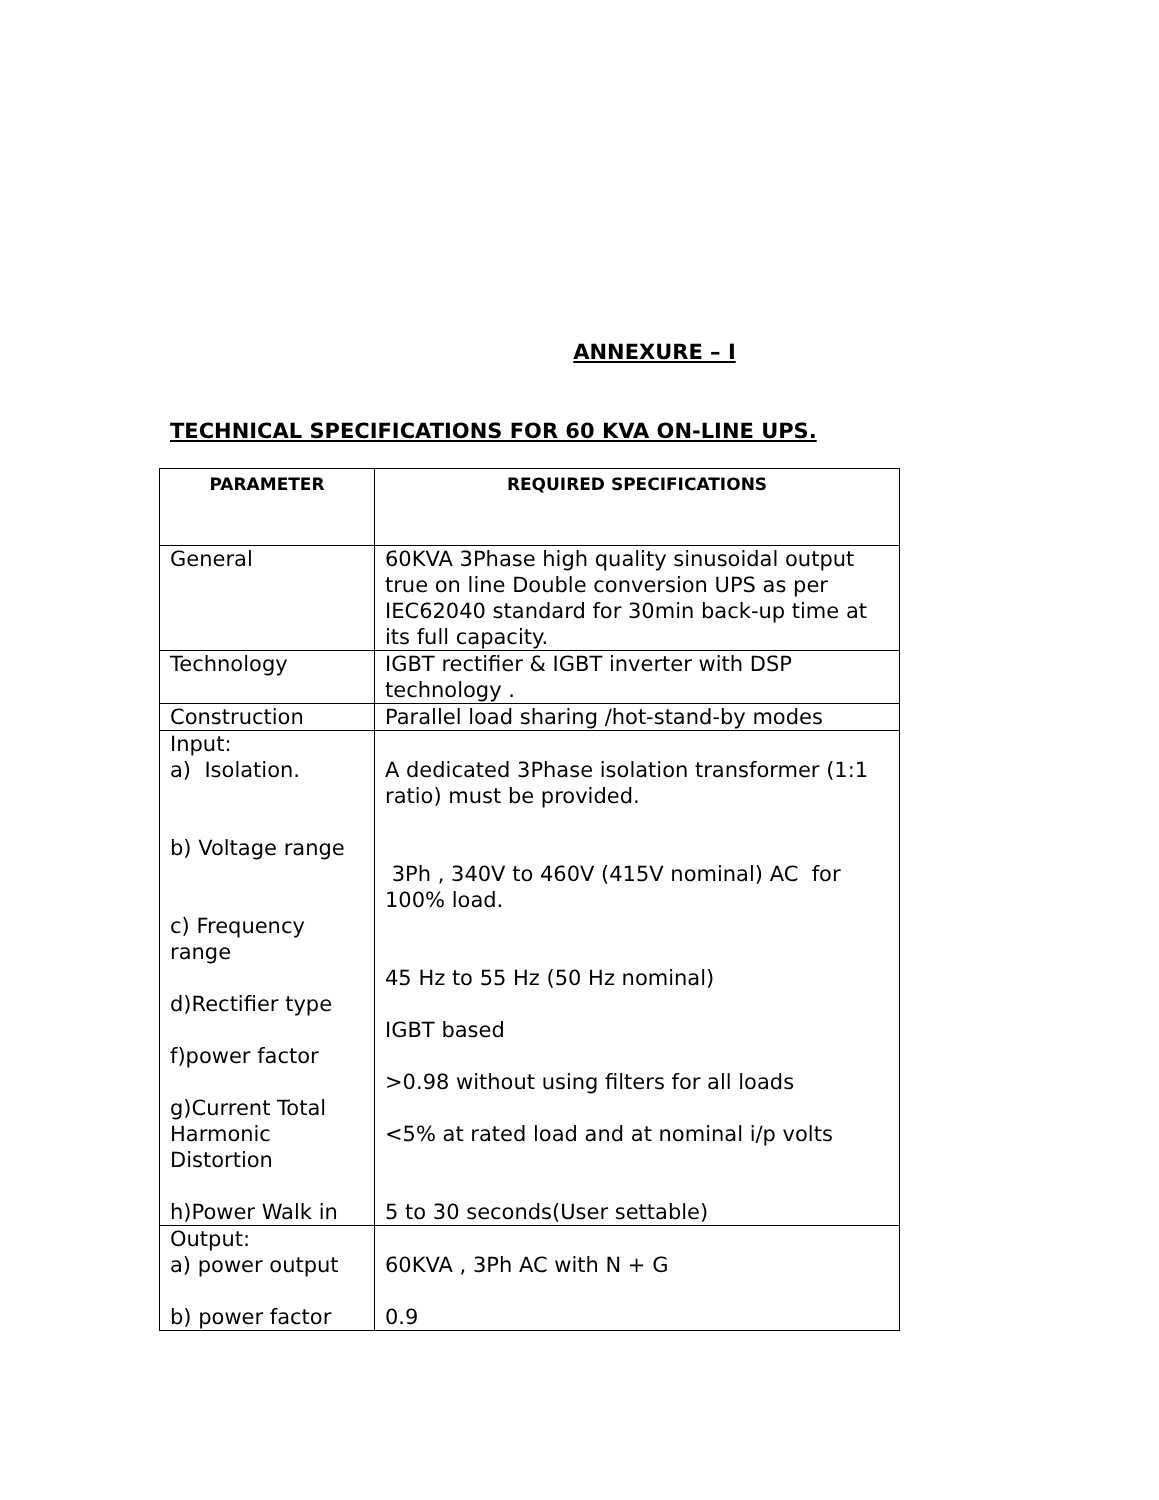ANNEXURE – I
TECHNICAL SPECIFICATIONS FOR 60 KVA ON-LINE UPS.
| PARAMETER | REQUIRED SPECIFICATIONS |
| --- | --- |
| General | 60KVA 3Phase high quality sinusoidal output true on line Double conversion UPS as per IEC62040 standard for 30min back-up time at its full capacity. |
| Technology | IGBT rectifier & IGBT inverter with DSP technology . |
| Construction | Parallel load sharing /hot-stand-by modes |
| Input: a) Isolation. b) Voltage range c) Frequency range d)Rectifier type f)power factor g)Current Total Harmonic Distortion h)Power Walk in | A dedicated 3Phase isolation transformer (1:1 ratio) must be provided. 3Ph , 340V to 460V (415V nominal) AC for 100% load. 45 Hz to 55 Hz (50 Hz nominal) IGBT based >0.98 without using filters for all loads <5% at rated load and at nominal i/p volts 5 to 30 seconds(User settable) |
| Output: a) power output b) power factor | 60KVA , 3Ph AC with N + G 0.9 |